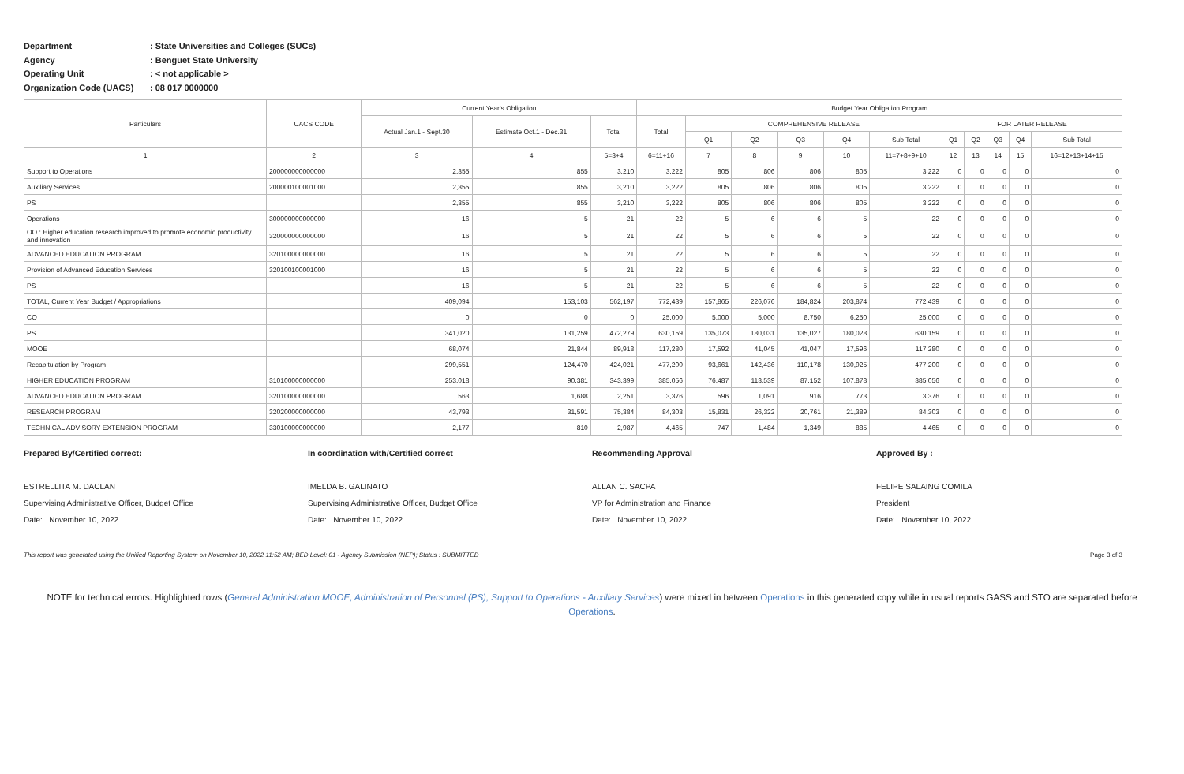Department: State Universities and Colleges (SUCs)
Agency: Benguet State University
Operating Unit: < not applicable >
Organization Code (UACS): 08 017 0000000
| Particulars | UACS CODE | Current Year's Obligation | | | Budget Year Obligation Program | | | | | | | | | | |
| --- | --- | --- | --- | --- | --- | --- | --- | --- | --- | --- | --- | --- | --- | --- | --- |
| | | Actual Jan.1 - Sept.30 | Estimate Oct.1 - Dec.31 | Total | Total | COMPREHENSIVE RELEASE | | | | | FOR LATER RELEASE | | | | |
| | | | | | | Q1 | Q2 | Q3 | Q4 | Sub Total | Q1 | Q2 | Q3 | Q4 | Sub Total |
| 1 | 2 | 3 | 4 | 5=3+4 | 6=11+16 | 7 | 8 | 9 | 10 | 11=7+8+9+10 | 12 | 13 | 14 | 15 | 16=12+13+14+15 |
| Support to Operations | 200000000000000 | 2,355 | 855 | 3,210 | 3,222 | 805 | 806 | 806 | 805 | 3,222 | 0 | 0 | 0 | 0 | 0 |
| Auxiliary Services | 200000100001000 | 2,355 | 855 | 3,210 | 3,222 | 805 | 806 | 806 | 805 | 3,222 | 0 | 0 | 0 | 0 | 0 |
| PS | | 2,355 | 855 | 3,210 | 3,222 | 805 | 806 | 806 | 805 | 3,222 | 0 | 0 | 0 | 0 | 0 |
| Operations | 300000000000000 | 16 | 5 | 21 | 22 | 5 | 6 | 6 | 5 | 22 | 0 | 0 | 0 | 0 | 0 |
| OO : Higher education research improved to promote economic productivity and innovation | 320000000000000 | 16 | 5 | 21 | 22 | 5 | 6 | 6 | 5 | 22 | 0 | 0 | 0 | 0 | 0 |
| ADVANCED EDUCATION PROGRAM | 320100000000000 | 16 | 5 | 21 | 22 | 5 | 6 | 6 | 5 | 22 | 0 | 0 | 0 | 0 | 0 |
| Provision of Advanced Education Services | 320100100001000 | 16 | 5 | 21 | 22 | 5 | 6 | 6 | 5 | 22 | 0 | 0 | 0 | 0 | 0 |
| PS | | 16 | 5 | 21 | 22 | 5 | 6 | 6 | 5 | 22 | 0 | 0 | 0 | 0 | 0 |
| TOTAL, Current Year Budget / Appropriations | | 409,094 | 153,103 | 562,197 | 772,439 | 157,865 | 226,076 | 184,824 | 203,874 | 772,439 | 0 | 0 | 0 | 0 | 0 |
| CO | | 0 | 0 | 0 | 25,000 | 5,000 | 5,000 | 8,750 | 6,250 | 25,000 | 0 | 0 | 0 | 0 | 0 |
| PS | | 341,020 | 131,259 | 472,279 | 630,159 | 135,073 | 180,031 | 135,027 | 180,028 | 630,159 | 0 | 0 | 0 | 0 | 0 |
| MOOE | | 68,074 | 21,844 | 89,918 | 117,280 | 17,592 | 41,045 | 41,047 | 17,596 | 117,280 | 0 | 0 | 0 | 0 | 0 |
| Recapitulation by Program | | 299,551 | 124,470 | 424,021 | 477,200 | 93,661 | 142,436 | 110,178 | 130,925 | 477,200 | 0 | 0 | 0 | 0 | 0 |
| HIGHER EDUCATION PROGRAM | 310100000000000 | 253,018 | 90,381 | 343,399 | 385,056 | 76,487 | 113,539 | 87,152 | 107,878 | 385,056 | 0 | 0 | 0 | 0 | 0 |
| ADVANCED EDUCATION PROGRAM | 320100000000000 | 563 | 1,688 | 2,251 | 3,376 | 596 | 1,091 | 916 | 773 | 3,376 | 0 | 0 | 0 | 0 | 0 |
| RESEARCH PROGRAM | 320200000000000 | 43,793 | 31,591 | 75,384 | 84,303 | 15,831 | 26,322 | 20,761 | 21,389 | 84,303 | 0 | 0 | 0 | 0 | 0 |
| TECHNICAL ADVISORY EXTENSION PROGRAM | 330100000000000 | 2,177 | 810 | 2,987 | 4,465 | 747 | 1,484 | 1,349 | 885 | 4,465 | 0 | 0 | 0 | 0 | 0 |
Prepared By/Certified correct:
ESTRELLITA M. DACLAN
Supervising Administrative Officer, Budget Office
Date: November 10, 2022
In coordination with/Certified correct
IMELDA B. GALINATO
Supervising Administrative Officer, Budget Office
Date: November 10, 2022
Recommending Approval
ALLAN C. SACPA
VP for Administration and Finance
Date: November 10, 2022
Approved By :
FELIPE SALAING COMILA
President
Date: November 10, 2022
This report was generated using the Unified Reporting System on November 10, 2022 11:52 AM; BED Level: 01 - Agency Submission (NEP); Status : SUBMITTED Page 3 of 3
NOTE for technical errors: Highlighted rows (General Administration MOOE, Administration of Personnel (PS), Support to Operations - Auxillary Services) were mixed in between Operations in this generated copy while in usual reports GASS and STO are separated before Operations.